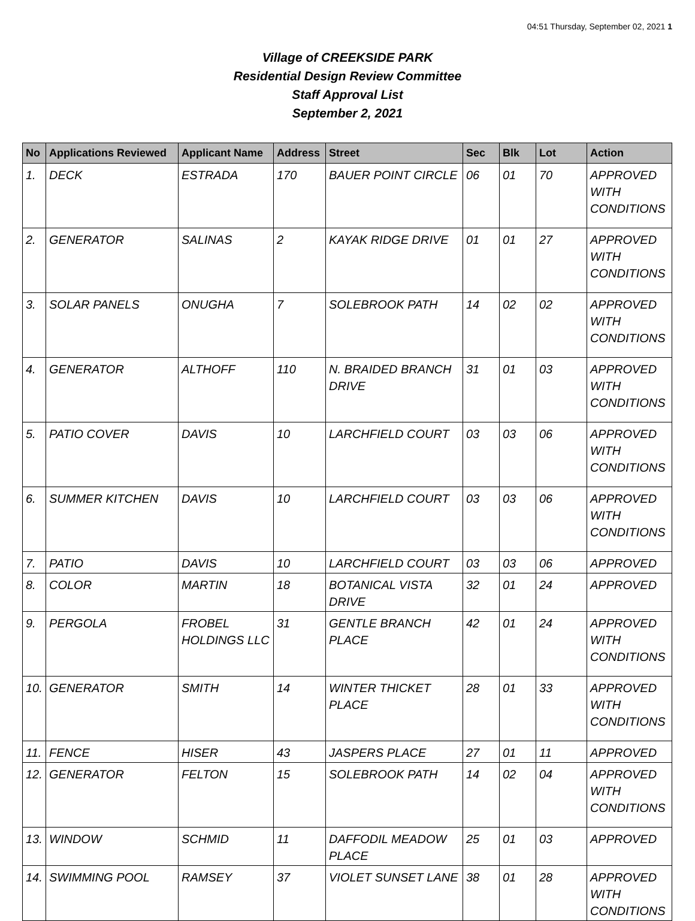04:51 Thursday, September 02, 2021 1
Village of CREEKSIDE PARK
Residential Design Review Committee
Staff Approval List
September 2, 2021
| No | Applications Reviewed | Applicant Name | Address | Street | Sec | Blk | Lot | Action |
| --- | --- | --- | --- | --- | --- | --- | --- | --- |
| 1. | DECK | ESTRADA | 170 | BAUER POINT CIRCLE | 06 | 01 | 70 | APPROVED WITH CONDITIONS |
| 2. | GENERATOR | SALINAS | 2 | KAYAK RIDGE DRIVE | 01 | 01 | 27 | APPROVED WITH CONDITIONS |
| 3. | SOLAR PANELS | ONUGHA | 7 | SOLEBROOK PATH | 14 | 02 | 02 | APPROVED WITH CONDITIONS |
| 4. | GENERATOR | ALTHOFF | 110 | N. BRAIDED BRANCH DRIVE | 31 | 01 | 03 | APPROVED WITH CONDITIONS |
| 5. | PATIO COVER | DAVIS | 10 | LARCHFIELD COURT | 03 | 03 | 06 | APPROVED WITH CONDITIONS |
| 6. | SUMMER KITCHEN | DAVIS | 10 | LARCHFIELD COURT | 03 | 03 | 06 | APPROVED WITH CONDITIONS |
| 7. | PATIO | DAVIS | 10 | LARCHFIELD COURT | 03 | 03 | 06 | APPROVED |
| 8. | COLOR | MARTIN | 18 | BOTANICAL VISTA DRIVE | 32 | 01 | 24 | APPROVED |
| 9. | PERGOLA | FROBEL HOLDINGS LLC | 31 | GENTLE BRANCH PLACE | 42 | 01 | 24 | APPROVED WITH CONDITIONS |
| 10. | GENERATOR | SMITH | 14 | WINTER THICKET PLACE | 28 | 01 | 33 | APPROVED WITH CONDITIONS |
| 11. | FENCE | HISER | 43 | JASPERS PLACE | 27 | 01 | 11 | APPROVED |
| 12. | GENERATOR | FELTON | 15 | SOLEBROOK PATH | 14 | 02 | 04 | APPROVED WITH CONDITIONS |
| 13. | WINDOW | SCHMID | 11 | DAFFODIL MEADOW PLACE | 25 | 01 | 03 | APPROVED |
| 14. | SWIMMING POOL | RAMSEY | 37 | VIOLET SUNSET LANE | 38 | 01 | 28 | APPROVED WITH CONDITIONS |